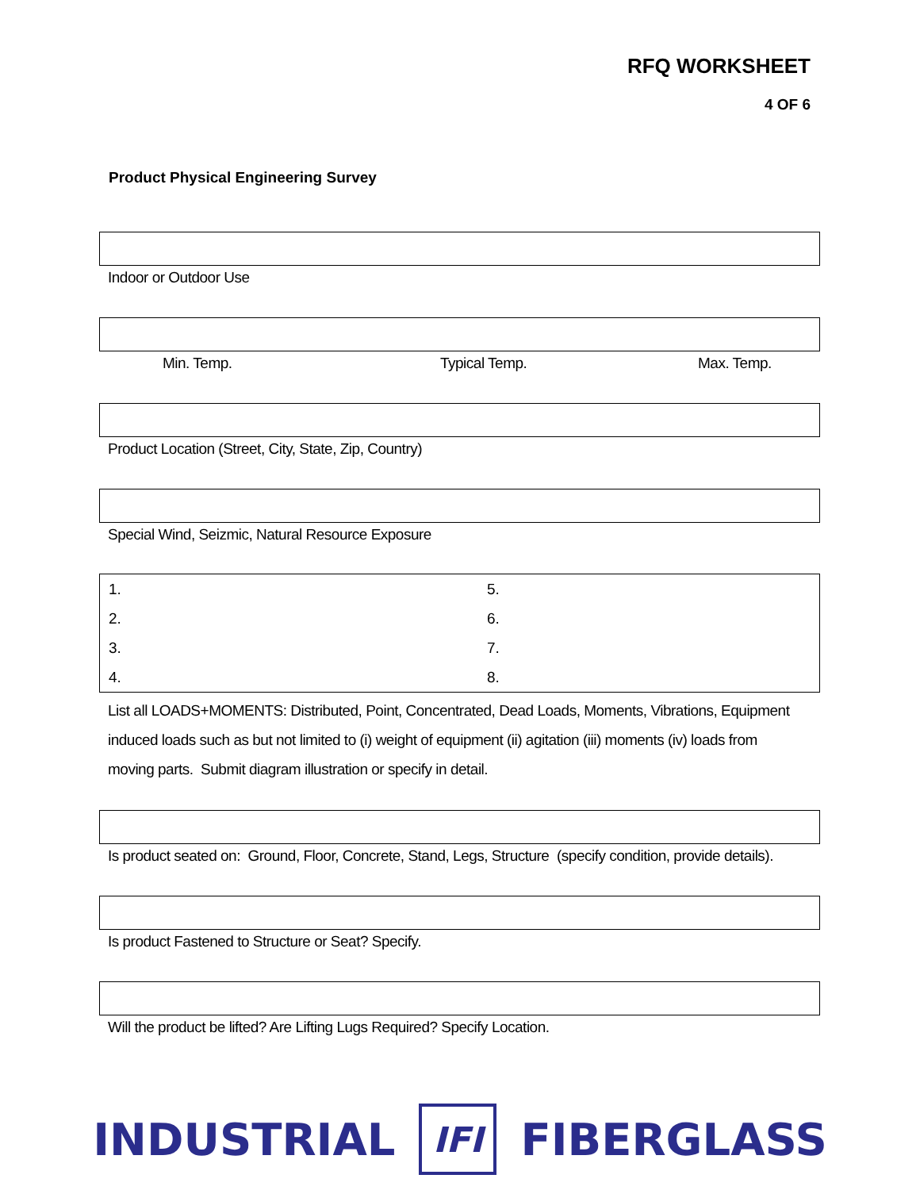RFQ WORKSHEET
4 OF 6
Product Physical Engineering Survey
Indoor or Outdoor Use
Min. Temp. Typical Temp. Max. Temp.
Product Location (Street, City, State, Zip, Country)
Special Wind, Seizmic, Natural Resource Exposure
| 1. | 5. |
| 2. | 6. |
| 3. | 7. |
| 4. | 8. |
List all LOADS+MOMENTS: Distributed, Point, Concentrated, Dead Loads, Moments, Vibrations, Equipment induced loads such as but not limited to (i) weight of equipment (ii) agitation (iii) moments (iv) loads from moving parts. Submit diagram illustration or specify in detail.
Is product seated on: Ground, Floor, Concrete, Stand, Legs, Structure (specify condition, provide details).
Is product Fastened to Structure or Seat? Specify.
Will the product be lifted? Are Lifting Lugs Required? Specify Location.
INDUSTRIAL IFI FIBERGLASS